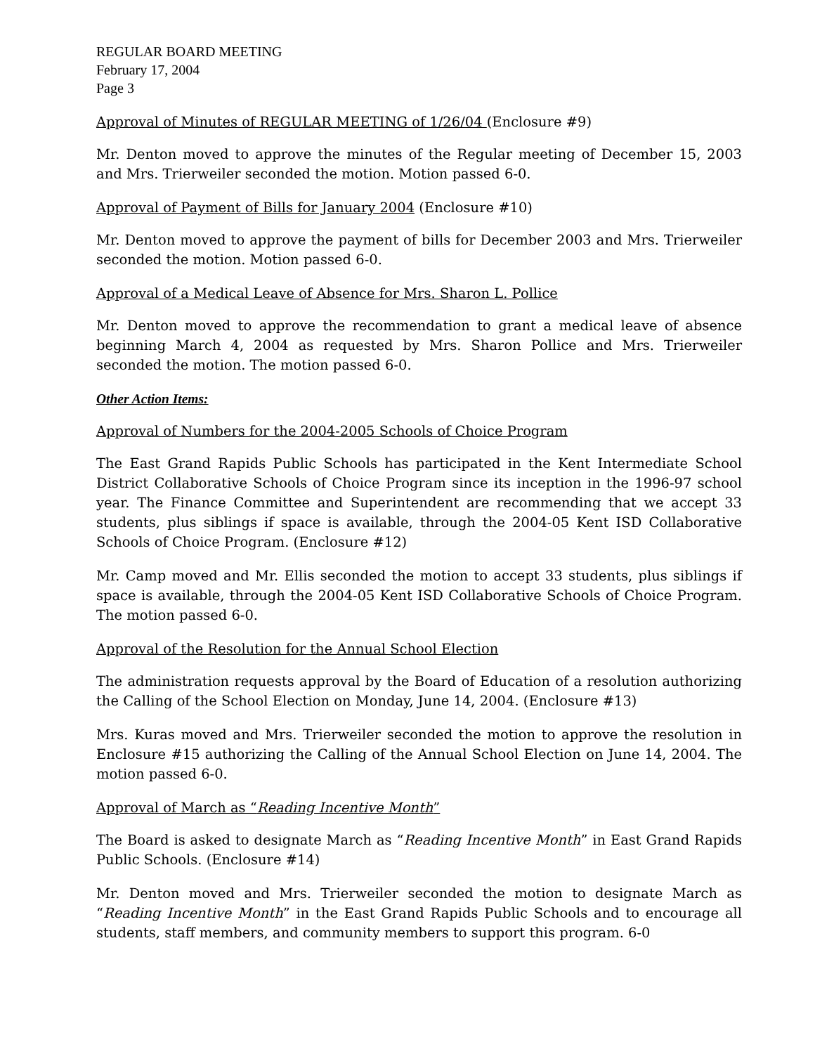REGULAR BOARD MEETING
February 17, 2004
Page 3
Approval of Minutes of REGULAR MEETING of 1/26/04 (Enclosure #9)
Mr. Denton moved to approve the minutes of the Regular meeting of December 15, 2003 and Mrs. Trierweiler seconded the motion. Motion passed 6-0.
Approval of Payment of Bills for January 2004 (Enclosure #10)
Mr. Denton moved to approve the payment of bills for December 2003 and Mrs. Trierweiler seconded the motion. Motion passed 6-0.
Approval of a Medical Leave of Absence for Mrs. Sharon L. Pollice
Mr. Denton moved to approve the recommendation to grant a medical leave of absence beginning March 4, 2004 as requested by Mrs. Sharon Pollice and Mrs. Trierweiler seconded the motion. The motion passed 6-0.
Other Action Items:
Approval of Numbers for the 2004-2005 Schools of Choice Program
The East Grand Rapids Public Schools has participated in the Kent Intermediate School District Collaborative Schools of Choice Program since its inception in the 1996-97 school year. The Finance Committee and Superintendent are recommending that we accept 33 students, plus siblings if space is available, through the 2004-05 Kent ISD Collaborative Schools of Choice Program. (Enclosure #12)
Mr. Camp moved and Mr. Ellis seconded the motion to accept 33 students, plus siblings if space is available, through the 2004-05 Kent ISD Collaborative Schools of Choice Program. The motion passed 6-0.
Approval of the Resolution for the Annual School Election
The administration requests approval by the Board of Education of a resolution authorizing the Calling of the School Election on Monday, June 14, 2004. (Enclosure #13)
Mrs. Kuras moved and Mrs. Trierweiler seconded the motion to approve the resolution in Enclosure #15 authorizing the Calling of the Annual School Election on June 14, 2004. The motion passed 6-0.
Approval of March as “Reading Incentive Month”
The Board is asked to designate March as “Reading Incentive Month” in East Grand Rapids Public Schools. (Enclosure #14)
Mr. Denton moved and Mrs. Trierweiler seconded the motion to designate March as “Reading Incentive Month” in the East Grand Rapids Public Schools and to encourage all students, staff members, and community members to support this program. 6-0